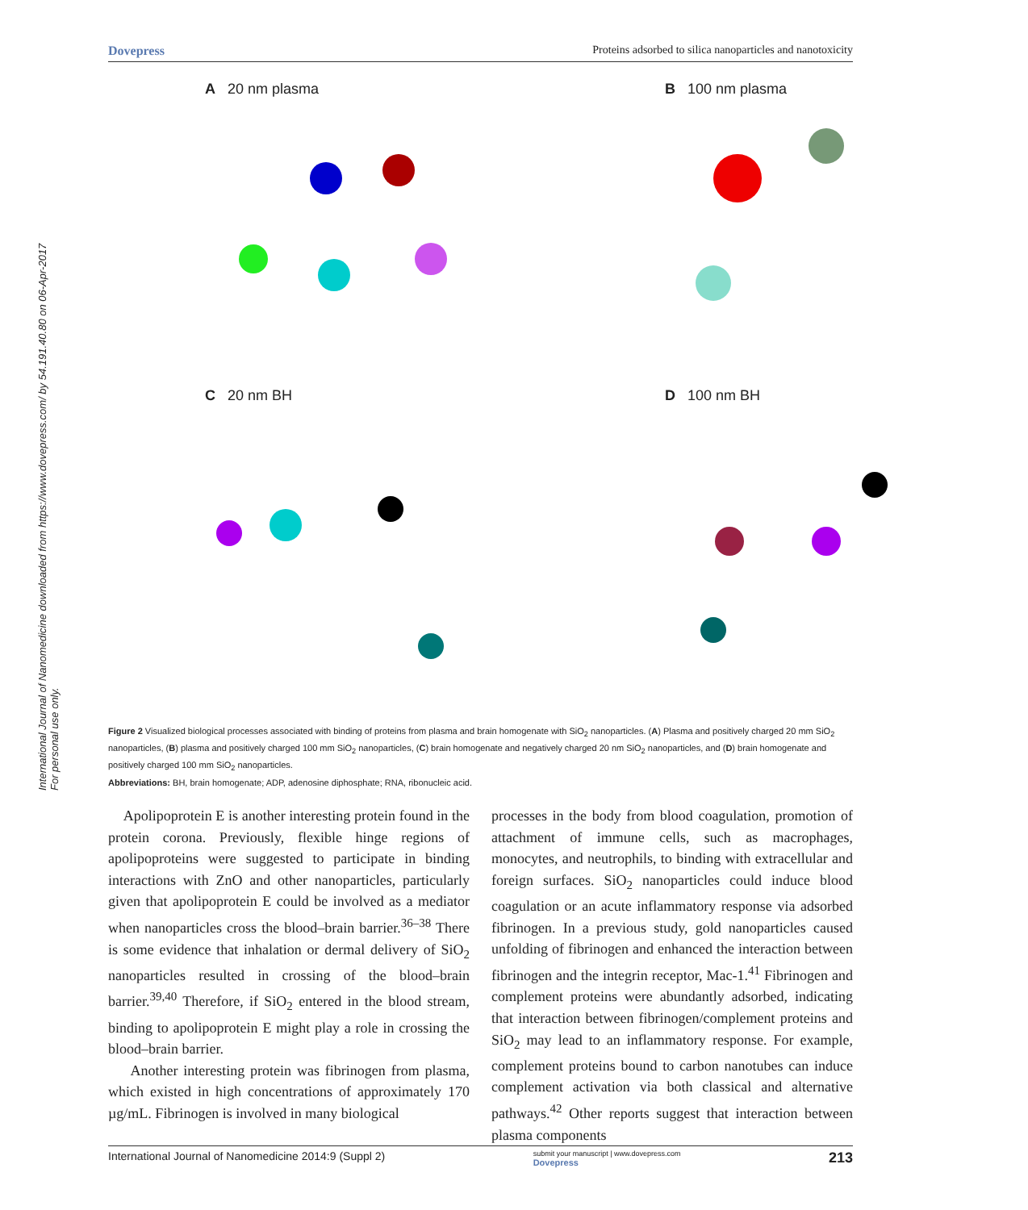International Journal of Nanomedicine downloaded from https://www.dovepress.com/ by 54.191.40.80 on 06-Apr-2017
For personal use only.
Dovepress Proteins adsorbed to silica nanoparticles and nanotoxicity
A 20 nm plasma
B 100 nm plasma
C 20 nm BH
D 100 nm BH
Figure 2 Visualized biological processes associated with binding of proteins from plasma and brain homogenate with SiO<sub>2</sub> nanoparticles. (A) Plasma and positively charged 20 mm SiO<sub>2</sub> nanoparticles, (B) plasma and positively charged 100 mm SiO<sub>2</sub> nanoparticles, (C) brain homogenate and negatively charged 20 nm SiO<sub>2</sub> nanoparticles, and (D) brain homogenate and positively charged 100 mm SiO<sub>2</sub> nanoparticles.
Abbreviations: BH, brain homogenate; ADP, adenosine diphosphate; RNA, ribonucleic acid.
Apolipoprotein E is another interesting protein found in the protein corona. Previously, flexible hinge regions of apolipoproteins were suggested to participate in binding interactions with ZnO and other nanoparticles, particularly given that apolipoprotein E could be involved as a mediator when nanoparticles cross the blood–brain barrier.<sup>36–38</sup> There is some evidence that inhalation or dermal delivery of SiO<sub>2</sub> nanoparticles resulted in crossing of the blood–brain barrier.<sup>39,40</sup> Therefore, if SiO<sub>2</sub> entered in the blood stream, binding to apolipoprotein E might play a role in crossing the blood–brain barrier.
Another interesting protein was fibrinogen from plasma, which existed in high concentrations of approximately 170 µg/mL. Fibrinogen is involved in many biological
processes in the body from blood coagulation, promotion of attachment of immune cells, such as macrophages, monocytes, and neutrophils, to binding with extracellular and foreign surfaces. SiO<sub>2</sub> nanoparticles could induce blood coagulation or an acute inflammatory response via adsorbed fibrinogen. In a previous study, gold nanoparticles caused unfolding of fibrinogen and enhanced the interaction between fibrinogen and the integrin receptor, Mac-1.<sup>41</sup> Fibrinogen and complement proteins were abundantly adsorbed, indicating that interaction between fibrinogen/complement proteins and SiO<sub>2</sub> may lead to an inflammatory response. For example, complement proteins bound to carbon nanotubes can induce complement activation via both classical and alternative pathways.<sup>42</sup> Other reports suggest that interaction between plasma components
International Journal of Nanomedicine 2014:9 (Suppl 2) submit your manuscript | www.dovepress.com
Dovepress 213